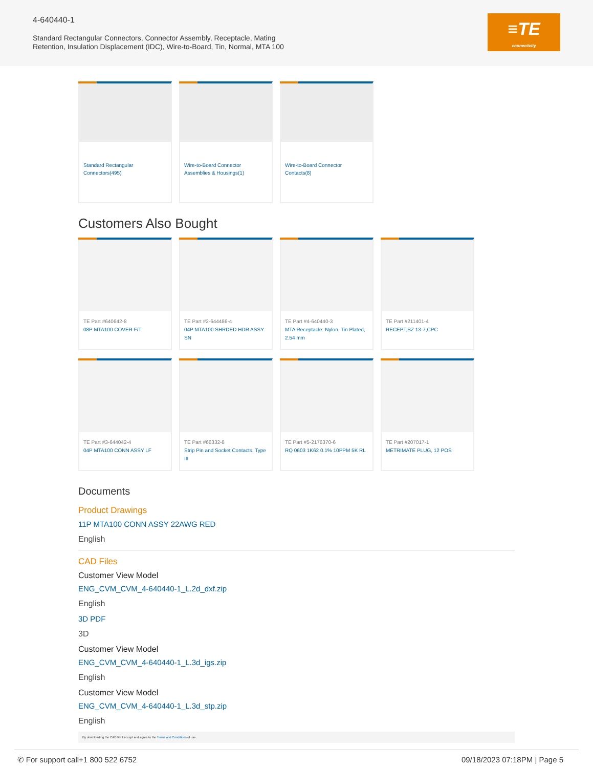4-640440-1
Standard Rectangular Connectors, Connector Assembly, Receptacle, Mating
Retention, Insulation Displacement (IDC), Wire-to-Board, Tin, Normal, MTA 100
≡TE
connectivity
Standard Rectangular Connectors(495)
Wire-to-Board Connector Assemblies & Housings(1)
Wire-to-Board Connector Contacts(8)
Customers Also Bought
TE Part #640642-8
08P MTA100 COVER F/T
TE Part #2-644486-4
04P MTA100 SHRDED HDR ASSY SN
TE Part #4-640440-3
MTA Receptacle: Nylon, Tin Plated, 2.54 mm
TE Part #211401-4
RECEPT,SZ 13-7,CPC
TE Part #3-644042-4
04P MTA100 CONN ASSY LF
TE Part #66332-8
Strip Pin and Socket Contacts, Type III
TE Part #5-2176370-6
RQ 0603 1K62 0.1% 10PPM 5K RL
TE Part #207017-1
METRIMATE PLUG, 12 POS
Documents
Product Drawings
11P MTA100 CONN ASSY 22AWG RED
English
CAD Files
Customer View Model
ENG_CVM_CVM_4-640440-1_L.2d_dxf.zip
English
3D PDF
3D
Customer View Model
ENG_CVM_CVM_4-640440-1_L.3d_igs.zip
English
Customer View Model
ENG_CVM_CVM_4-640440-1_L.3d_stp.zip
English
By downloading the CAD file I accept and agree to the Terms and Conditions of use.
✆ For support call+1 800 522 6752 09/18/2023 07:18PM | Page 5